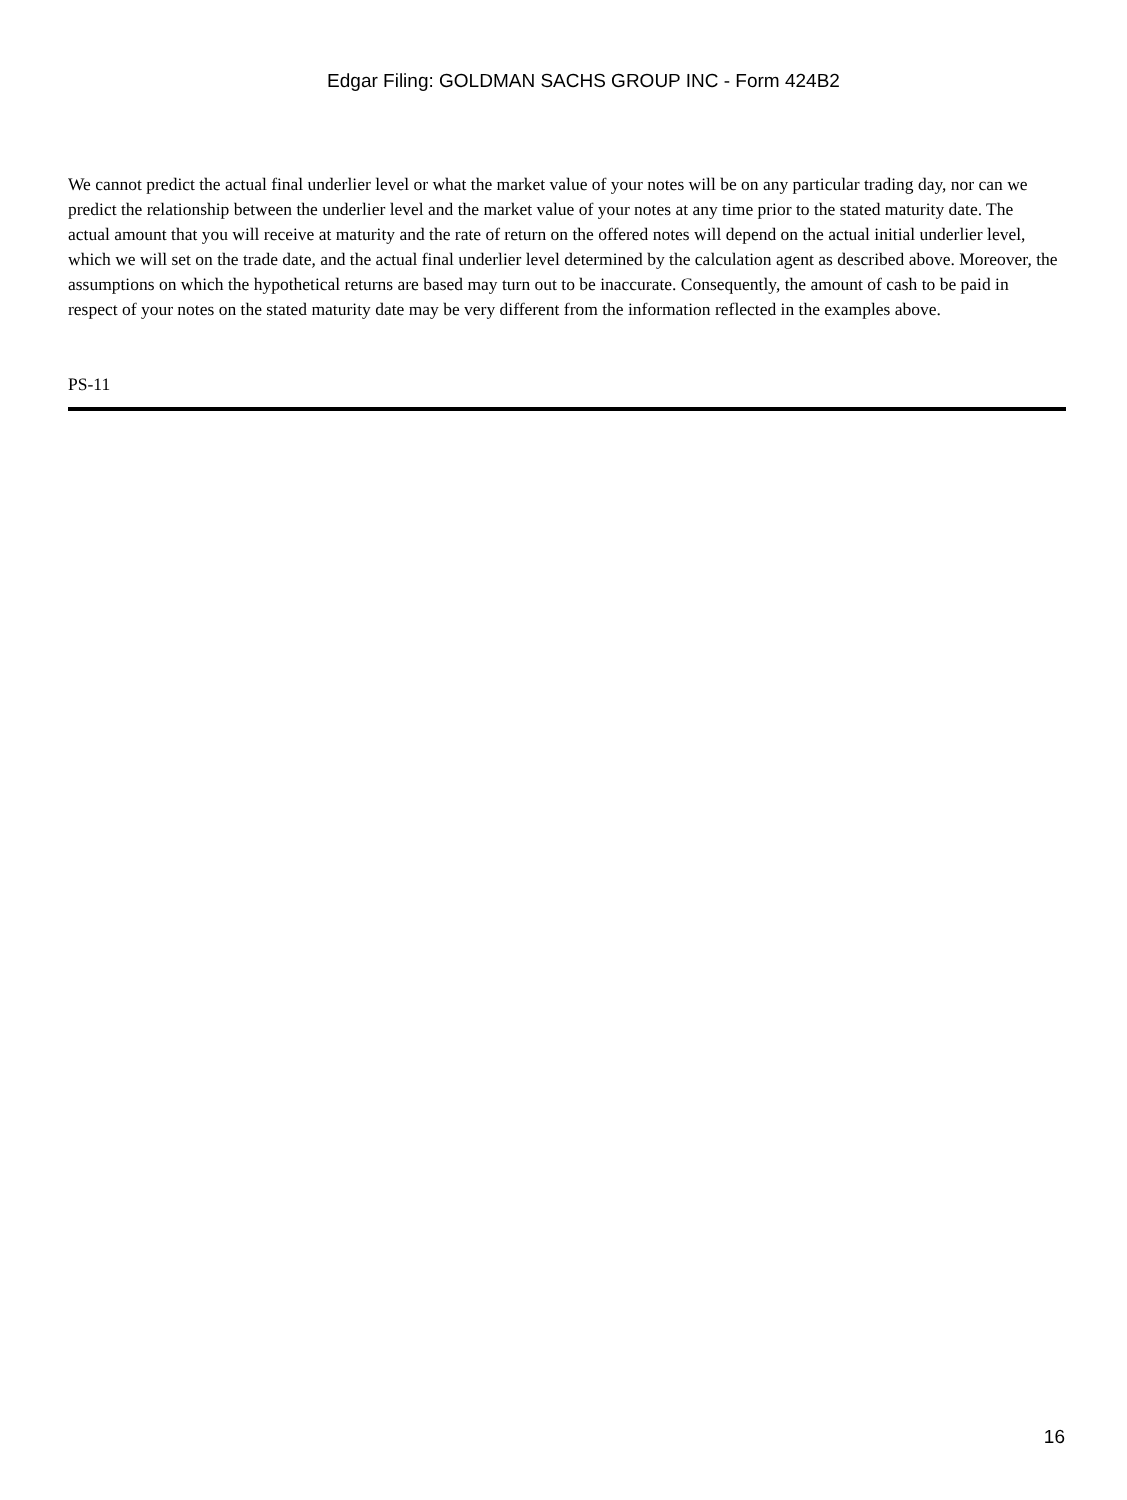Edgar Filing: GOLDMAN SACHS GROUP INC - Form 424B2
We cannot predict the actual final underlier level or what the market value of your notes will be on any particular trading day, nor can we predict the relationship between the underlier level and the market value of your notes at any time prior to the stated maturity date. The actual amount that you will receive at maturity and the rate of return on the offered notes will depend on the actual initial underlier level, which we will set on the trade date, and the actual final underlier level determined by the calculation agent as described above. Moreover, the assumptions on which the hypothetical returns are based may turn out to be inaccurate. Consequently, the amount of cash to be paid in respect of your notes on the stated maturity date may be very different from the information reflected in the examples above.
PS-11
16